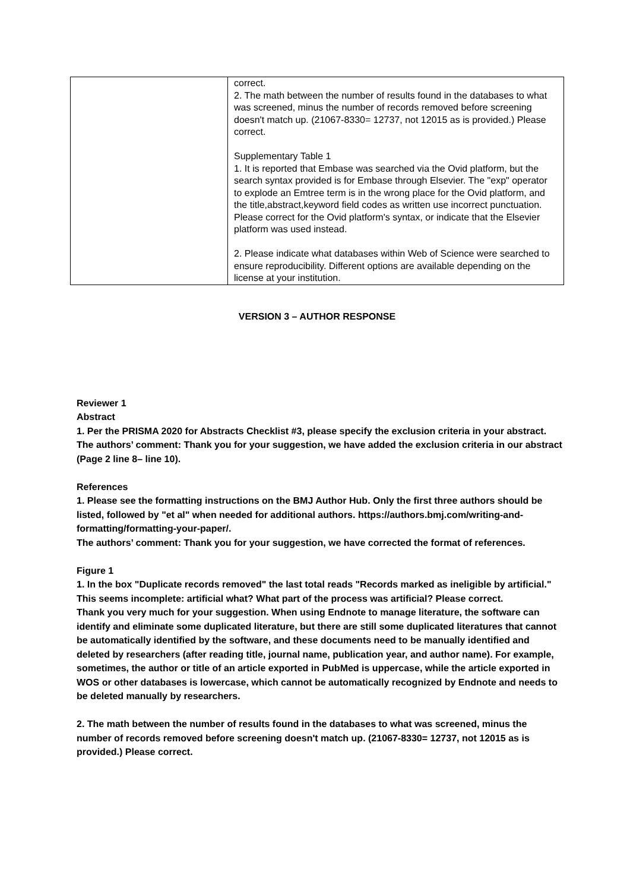| | correct. 2. The math between the number of results found in the databases to what was screened, minus the number of records removed before screening doesn't match up. (21067-8330= 12737, not 12015 as is provided.) Please correct. Supplementary Table 1 1. It is reported that Embase was searched via the Ovid platform, but the search syntax provided is for Embase through Elsevier. The "exp" operator to explode an Emtree term is in the wrong place for the Ovid platform, and the title,abstract,keyword field codes as written use incorrect punctuation. Please correct for the Ovid platform's syntax, or indicate that the Elsevier platform was used instead. 2. Please indicate what databases within Web of Science were searched to ensure reproducibility. Different options are available depending on the license at your institution. |
VERSION 3 – AUTHOR RESPONSE
Reviewer 1
Abstract
1. Per the PRISMA 2020 for Abstracts Checklist #3, please specify the exclusion criteria in your abstract.
The authors’ comment: Thank you for your suggestion, we have added the exclusion criteria in our abstract (Page 2 line 8– line 10).
References
1. Please see the formatting instructions on the BMJ Author Hub. Only the first three authors should be listed, followed by "et al" when needed for additional authors. https://authors.bmj.com/writing-and-formatting/formatting-your-paper/.
The authors’ comment: Thank you for your suggestion, we have corrected the format of references.
Figure 1
1. In the box "Duplicate records removed" the last total reads "Records marked as ineligible by artificial." This seems incomplete: artificial what? What part of the process was artificial? Please correct.
Thank you very much for your suggestion. When using Endnote to manage literature, the software can identify and eliminate some duplicated literature, but there are still some duplicated literatures that cannot be automatically identified by the software, and these documents need to be manually identified and deleted by researchers (after reading title, journal name, publication year, and author name). For example, sometimes, the author or title of an article exported in PubMed is uppercase, while the article exported in WOS or other databases is lowercase, which cannot be automatically recognized by Endnote and needs to be deleted manually by researchers.
2. The math between the number of results found in the databases to what was screened, minus the number of records removed before screening doesn't match up. (21067-8330= 12737, not 12015 as is provided.) Please correct.